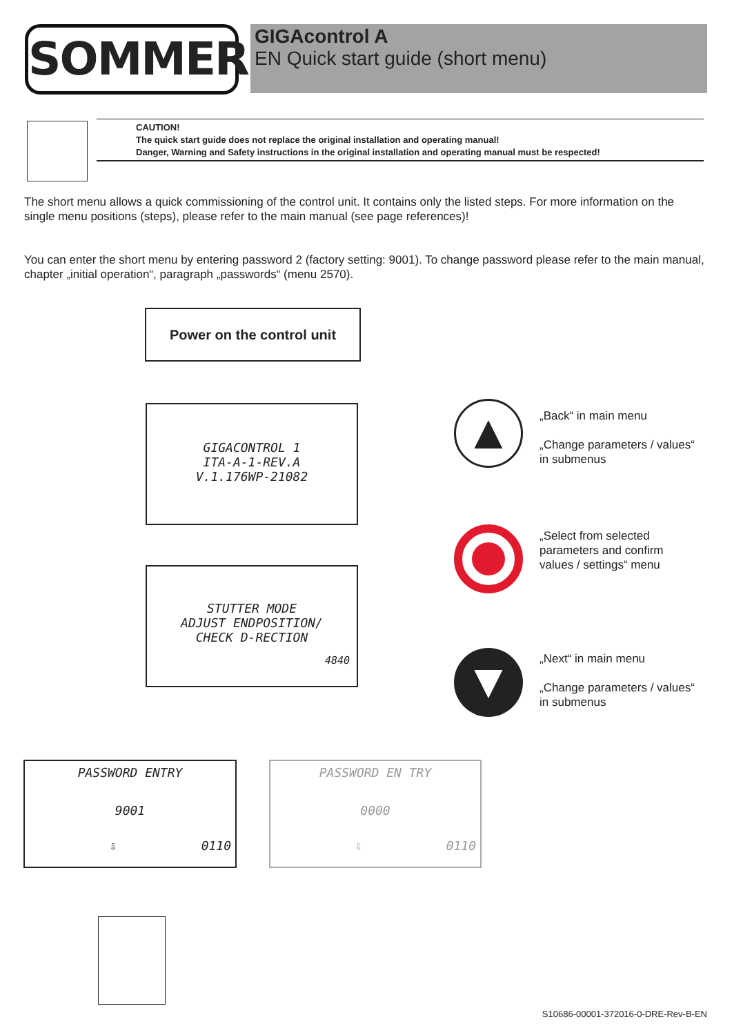SOMMER GIGAcontrol A
EN Quick start guide (short menu)
CAUTION!
The quick start guide does not replace the original installation and operating manual!
Danger, Warning and Safety instructions in the original installation and operating manual must be respected!
The short menu allows a quick commissioning of the control unit. It contains only the listed steps. For more information on the single menu positions (steps), please refer to the main manual (see page references)!
You can enter the short menu by entering password 2 (factory setting: 9001). To change password please refer to the main manual, chapter „initial operation“, paragraph „passwords“ (menu 2570).
Power on the control unit
GIGACONTROL 1
ITA-A-1-REV.A
V.1.176WP-21082
STUTTER MODE
ADJUST ENDPOSITION/
CHECK D-RECTION
4840
PASSWORD ENTRY
9001
⇩ 0110
PASSWORD EN TRY
0000
⇩ 0110
▲
„Back“ in main menu
„Change parameters / values“ in submenus
„Select from selected parameters and confirm values / settings“ menu
▼
„Next“ in main menu
„Change parameters / values“ in submenus
S10686-00001-372016-0-DRE-Rev-B-EN